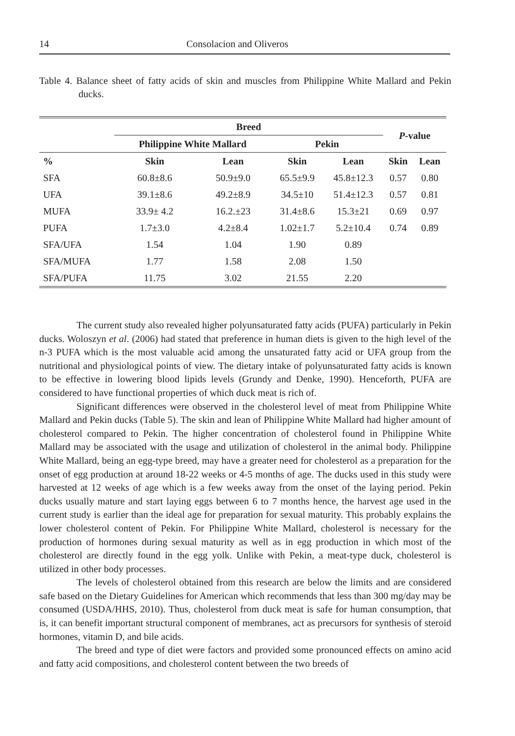14 Consolacion and Oliveros
Table 4. Balance sheet of fatty acids of skin and muscles from Philippine White Mallard and Pekin ducks.
| | Breed | | | | P -value | |
| --- | --- | --- | --- | --- | --- | --- |
| | Philippine White Mallard | | Pekin | | | |
| % | Skin | Lean | Skin | Lean | Skin | Lean |
| SFA | 60.8±8.6 | 50.9±9.0 | 65.5±9.9 | 45.8±12.3 | 0.57 | 0.80 |
| UFA | 39.1±8.6 | 49.2±8.9 | 34.5±10 | 51.4±12.3 | 0.57 | 0.81 |
| MUFA | 33.9± 4.2 | 16.2.±23 | 31.4±8.6 | 15.3±21 | 0.69 | 0.97 |
| PUFA | 1.7±3.0 | 4.2±8.4 | 1.02±1.7 | 5.2±10.4 | 0.74 | 0.89 |
| SFA/UFA | 1.54 | 1.04 | 1.90 | 0.89 | | |
| SFA/MUFA | 1.77 | 1.58 | 2.08 | 1.50 | | |
| SFA/PUFA | 11.75 | 3.02 | 21.55 | 2.20 | | |
The current study also revealed higher polyunsaturated fatty acids (PUFA) particularly in Pekin ducks. Woloszyn et al. (2006) had stated that preference in human diets is given to the high level of the n-3 PUFA which is the most valuable acid among the unsaturated fatty acid or UFA group from the nutritional and physiological points of view. The dietary intake of polyunsaturated fatty acids is known to be effective in lowering blood lipids levels (Grundy and Denke, 1990). Henceforth, PUFA are considered to have functional properties of which duck meat is rich of.
Significant differences were observed in the cholesterol level of meat from Philippine White Mallard and Pekin ducks (Table 5). The skin and lean of Philippine White Mallard had higher amount of cholesterol compared to Pekin. The higher concentration of cholesterol found in Philippine White Mallard may be associated with the usage and utilization of cholesterol in the animal body. Philippine White Mallard, being an egg-type breed, may have a greater need for cholesterol as a preparation for the onset of egg production at around 18-22 weeks or 4-5 months of age. The ducks used in this study were harvested at 12 weeks of age which is a few weeks away from the onset of the laying period. Pekin ducks usually mature and start laying eggs between 6 to 7 months hence, the harvest age used in the current study is earlier than the ideal age for preparation for sexual maturity. This probably explains the lower cholesterol content of Pekin. For Philippine White Mallard, cholesterol is necessary for the production of hormones during sexual maturity as well as in egg production in which most of the cholesterol are directly found in the egg yolk. Unlike with Pekin, a meat-type duck, cholesterol is utilized in other body processes.
The levels of cholesterol obtained from this research are below the limits and are considered safe based on the Dietary Guidelines for American which recommends that less than 300 mg/day may be consumed (USDA/HHS, 2010). Thus, cholesterol from duck meat is safe for human consumption, that is, it can benefit important structural component of membranes, act as precursors for synthesis of steroid hormones, vitamin D, and bile acids.
The breed and type of diet were factors and provided some pronounced effects on amino acid and fatty acid compositions, and cholesterol content between the two breeds of